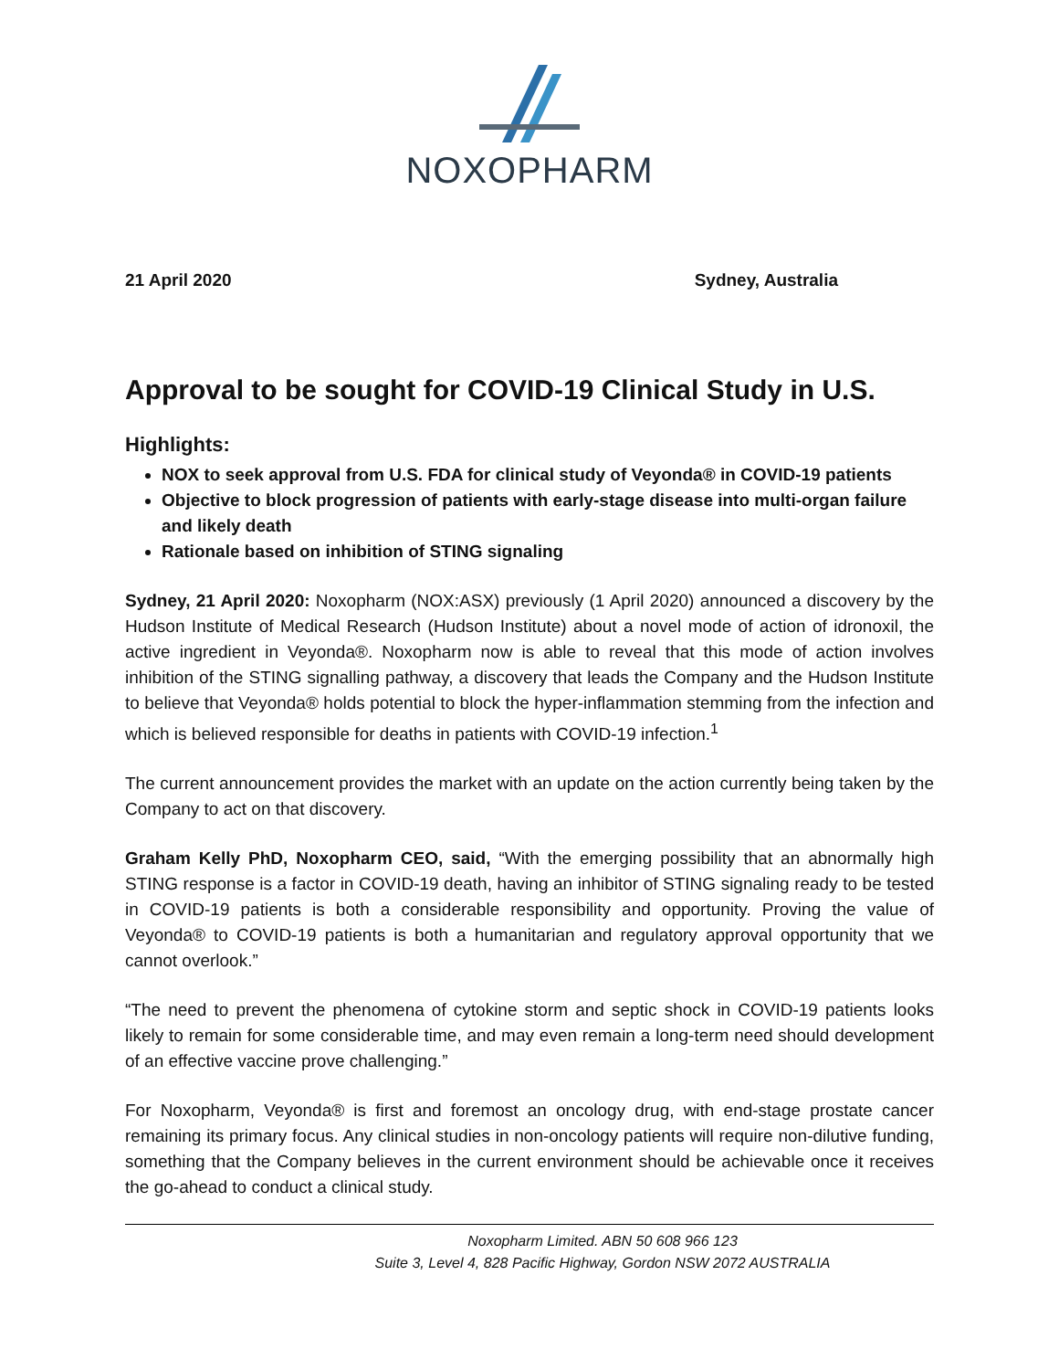NOXOPHARM
21 April 2020 Sydney, Australia
Approval to be sought for COVID-19 Clinical Study in U.S.
Highlights:
NOX to seek approval from U.S. FDA for clinical study of Veyonda® in COVID-19 patients
Objective to block progression of patients with early-stage disease into multi-organ failure and likely death
Rationale based on inhibition of STING signaling
Sydney, 21 April 2020: Noxopharm (NOX:ASX) previously (1 April 2020) announced a discovery by the Hudson Institute of Medical Research (Hudson Institute) about a novel mode of action of idronoxil, the active ingredient in Veyonda®. Noxopharm now is able to reveal that this mode of action involves inhibition of the STING signalling pathway, a discovery that leads the Company and the Hudson Institute to believe that Veyonda® holds potential to block the hyper-inflammation stemming from the infection and which is believed responsible for deaths in patients with COVID-19 infection.<sup>1</sup>
The current announcement provides the market with an update on the action currently being taken by the Company to act on that discovery.
Graham Kelly PhD, Noxopharm CEO, said, “With the emerging possibility that an abnormally high STING response is a factor in COVID-19 death, having an inhibitor of STING signaling ready to be tested in COVID-19 patients is both a considerable responsibility and opportunity. Proving the value of Veyonda® to COVID-19 patients is both a humanitarian and regulatory approval opportunity that we cannot overlook.”
“The need to prevent the phenomena of cytokine storm and septic shock in COVID-19 patients looks likely to remain for some considerable time, and may even remain a long-term need should development of an effective vaccine prove challenging.”
For Noxopharm, Veyonda® is first and foremost an oncology drug, with end-stage prostate cancer remaining its primary focus. Any clinical studies in non-oncology patients will require non-dilutive funding, something that the Company believes in the current environment should be achievable once it receives the go-ahead to conduct a clinical study.
Noxopharm Limited. ABN 50 608 966 123
Suite 3, Level 4, 828 Pacific Highway, Gordon NSW 2072 AUSTRALIA